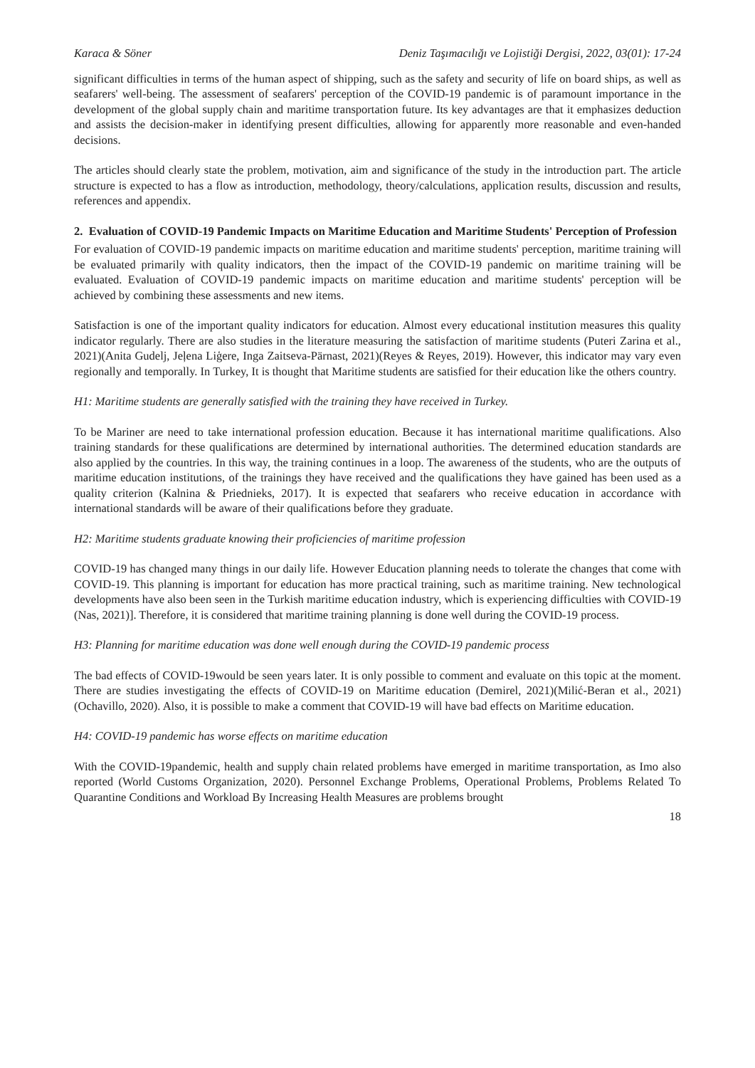Karaca & Söner Deniz Taşımacılığı ve Lojistiği Dergisi, 2022, 03(01): 17-24
significant difficulties in terms of the human aspect of shipping, such as the safety and security of life on board ships, as well as seafarers' well-being. The assessment of seafarers' perception of the COVID-19 pandemic is of paramount importance in the development of the global supply chain and maritime transportation future. Its key advantages are that it emphasizes deduction and assists the decision-maker in identifying present difficulties, allowing for apparently more reasonable and even-handed decisions.
The articles should clearly state the problem, motivation, aim and significance of the study in the introduction part. The article structure is expected to has a flow as introduction, methodology, theory/calculations, application results, discussion and results, references and appendix.
2. Evaluation of COVID-19 Pandemic Impacts on Maritime Education and Maritime Students' Perception of Profession
For evaluation of COVID-19 pandemic impacts on maritime education and maritime students' perception, maritime training will be evaluated primarily with quality indicators, then the impact of the COVID-19 pandemic on maritime training will be evaluated. Evaluation of COVID-19 pandemic impacts on maritime education and maritime students' perception will be achieved by combining these assessments and new items.
Satisfaction is one of the important quality indicators for education. Almost every educational institution measures this quality indicator regularly. There are also studies in the literature measuring the satisfaction of maritime students (Puteri Zarina et al., 2021)(Anita Gudelj, Jeļena Liģere, Inga Zaitseva-Pärnast, 2021)(Reyes & Reyes, 2019). However, this indicator may vary even regionally and temporally. In Turkey, It is thought that Maritime students are satisfied for their education like the others country.
H1: Maritime students are generally satisfied with the training they have received in Turkey.
To be Mariner are need to take international profession education. Because it has international maritime qualifications. Also training standards for these qualifications are determined by international authorities. The determined education standards are also applied by the countries. In this way, the training continues in a loop. The awareness of the students, who are the outputs of maritime education institutions, of the trainings they have received and the qualifications they have gained has been used as a quality criterion (Kalnina & Priednieks, 2017). It is expected that seafarers who receive education in accordance with international standards will be aware of their qualifications before they graduate.
H2: Maritime students graduate knowing their proficiencies of maritime profession
COVID-19 has changed many things in our daily life. However Education planning needs to tolerate the changes that come with COVID-19. This planning is important for education has more practical training, such as maritime training. New technological developments have also been seen in the Turkish maritime education industry, which is experiencing difficulties with COVID-19 (Nas, 2021)]. Therefore, it is considered that maritime training planning is done well during the COVID-19 process.
H3: Planning for maritime education was done well enough during the COVID-19 pandemic process
The bad effects of COVID-19would be seen years later. It is only possible to comment and evaluate on this topic at the moment. There are studies investigating the effects of COVID-19 on Maritime education (Demirel, 2021)(Milić-Beran et al., 2021)(Ochavillo, 2020). Also, it is possible to make a comment that COVID-19 will have bad effects on Maritime education.
H4: COVID-19 pandemic has worse effects on maritime education
With the COVID-19pandemic, health and supply chain related problems have emerged in maritime transportation, as Imo also reported (World Customs Organization, 2020). Personnel Exchange Problems, Operational Problems, Problems Related To Quarantine Conditions and Workload By Increasing Health Measures are problems brought
18